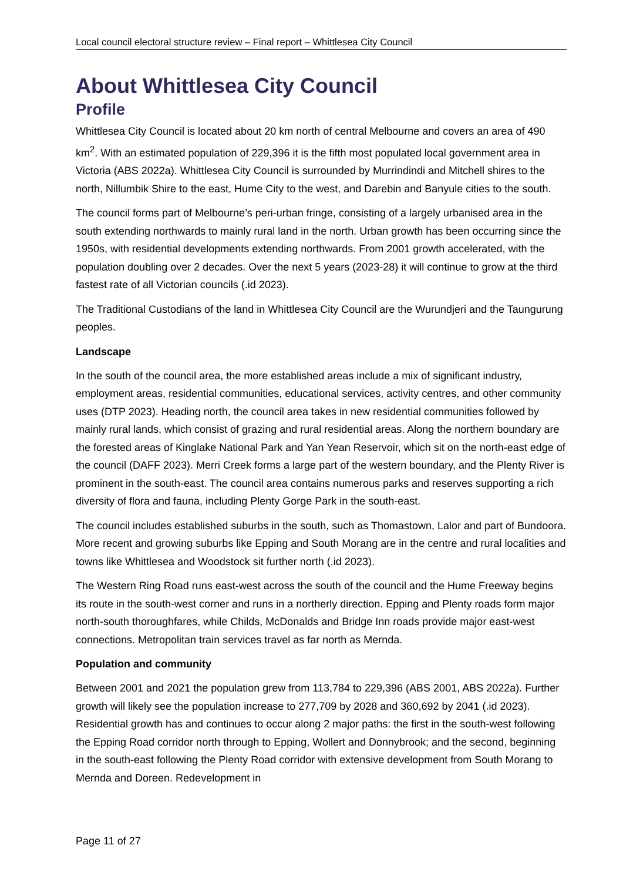Local council electoral structure review – Final report – Whittlesea City Council
About Whittlesea City Council
Profile
Whittlesea City Council is located about 20 km north of central Melbourne and covers an area of 490 km<sup>2</sup>. With an estimated population of 229,396 it is the fifth most populated local government area in Victoria (ABS 2022a). Whittlesea City Council is surrounded by Murrindindi and Mitchell shires to the north, Nillumbik Shire to the east, Hume City to the west, and Darebin and Banyule cities to the south.
The council forms part of Melbourne’s peri-urban fringe, consisting of a largely urbanised area in the south extending northwards to mainly rural land in the north. Urban growth has been occurring since the 1950s, with residential developments extending northwards. From 2001 growth accelerated, with the population doubling over 2 decades. Over the next 5 years (2023-28) it will continue to grow at the third fastest rate of all Victorian councils (.id 2023).
The Traditional Custodians of the land in Whittlesea City Council are the Wurundjeri and the Taungurung peoples.
Landscape
In the south of the council area, the more established areas include a mix of significant industry, employment areas, residential communities, educational services, activity centres, and other community uses (DTP 2023). Heading north, the council area takes in new residential communities followed by mainly rural lands, which consist of grazing and rural residential areas. Along the northern boundary are the forested areas of Kinglake National Park and Yan Yean Reservoir, which sit on the north-east edge of the council (DAFF 2023). Merri Creek forms a large part of the western boundary, and the Plenty River is prominent in the south-east. The council area contains numerous parks and reserves supporting a rich diversity of flora and fauna, including Plenty Gorge Park in the south-east.
The council includes established suburbs in the south, such as Thomastown, Lalor and part of Bundoora. More recent and growing suburbs like Epping and South Morang are in the centre and rural localities and towns like Whittlesea and Woodstock sit further north (.id 2023).
The Western Ring Road runs east-west across the south of the council and the Hume Freeway begins its route in the south-west corner and runs in a northerly direction. Epping and Plenty roads form major north-south thoroughfares, while Childs, McDonalds and Bridge Inn roads provide major east-west connections. Metropolitan train services travel as far north as Mernda.
Population and community
Between 2001 and 2021 the population grew from 113,784 to 229,396 (ABS 2001, ABS 2022a). Further growth will likely see the population increase to 277,709 by 2028 and 360,692 by 2041 (.id 2023). Residential growth has and continues to occur along 2 major paths: the first in the south-west following the Epping Road corridor north through to Epping, Wollert and Donnybrook; and the second, beginning in the south-east following the Plenty Road corridor with extensive development from South Morang to Mernda and Doreen. Redevelopment in
Page 11 of 27